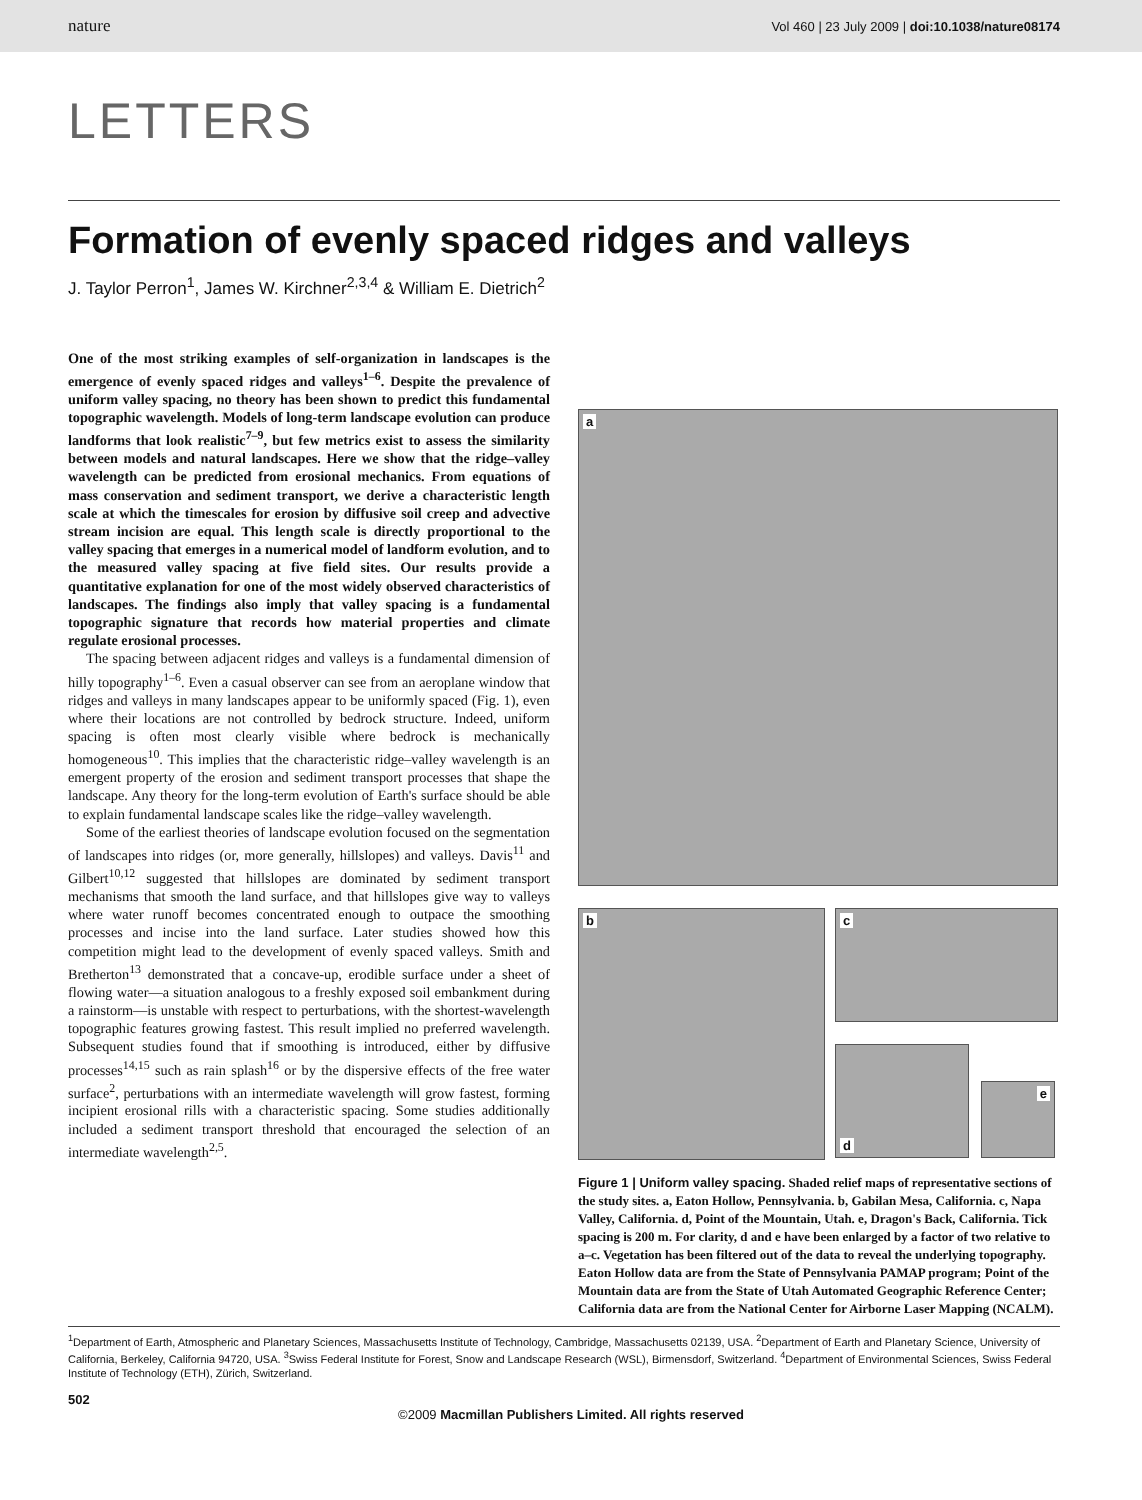nature Vol 460 | 23 July 2009 | doi:10.1038/nature08174
LETTERS
Formation of evenly spaced ridges and valleys
J. Taylor Perron<sup>1</sup>, James W. Kirchner<sup>2,3,4</sup> & William E. Dietrich<sup>2</sup>
One of the most striking examples of self-organization in landscapes is the emergence of evenly spaced ridges and valleys<sup>1–6</sup>. Despite the prevalence of uniform valley spacing, no theory has been shown to predict this fundamental topographic wavelength. Models of long-term landscape evolution can produce landforms that look realistic<sup>7–9</sup>, but few metrics exist to assess the similarity between models and natural landscapes. Here we show that the ridge–valley wavelength can be predicted from erosional mechanics. From equations of mass conservation and sediment transport, we derive a characteristic length scale at which the timescales for erosion by diffusive soil creep and advective stream incision are equal. This length scale is directly proportional to the valley spacing that emerges in a numerical model of landform evolution, and to the measured valley spacing at five field sites. Our results provide a quantitative explanation for one of the most widely observed characteristics of landscapes. The findings also imply that valley spacing is a fundamental topographic signature that records how material properties and climate regulate erosional processes.
The spacing between adjacent ridges and valleys is a fundamental dimension of hilly topography<sup>1–6</sup>. Even a casual observer can see from an aeroplane window that ridges and valleys in many landscapes appear to be uniformly spaced (Fig. 1), even where their locations are not controlled by bedrock structure. Indeed, uniform spacing is often most clearly visible where bedrock is mechanically homogeneous<sup>10</sup>. This implies that the characteristic ridge–valley wavelength is an emergent property of the erosion and sediment transport processes that shape the landscape. Any theory for the long-term evolution of Earth's surface should be able to explain fundamental landscape scales like the ridge–valley wavelength.
Some of the earliest theories of landscape evolution focused on the segmentation of landscapes into ridges (or, more generally, hillslopes) and valleys. Davis<sup>11</sup> and Gilbert<sup>10,12</sup> suggested that hillslopes are dominated by sediment transport mechanisms that smooth the land surface, and that hillslopes give way to valleys where water runoff becomes concentrated enough to outpace the smoothing processes and incise into the land surface. Later studies showed how this competition might lead to the development of evenly spaced valleys. Smith and Bretherton<sup>13</sup> demonstrated that a concave-up, erodible surface under a sheet of flowing water—a situation analogous to a freshly exposed soil embankment during a rainstorm—is unstable with respect to perturbations, with the shortest-wavelength topographic features growing fastest. This result implied no preferred wavelength. Subsequent studies found that if smoothing is introduced, either by diffusive processes<sup>14,15</sup> such as rain splash<sup>16</sup> or by the dispersive effects of the free water surface<sup>2</sup>, perturbations with an intermediate wavelength will grow fastest, forming incipient erosional rills with a characteristic spacing. Some studies additionally included a sediment transport threshold that encouraged the selection of an intermediate wavelength<sup>2,5</sup>.
a
b
c
d
e
Figure 1 | Uniform valley spacing. Shaded relief maps of representative sections of the study sites. a, Eaton Hollow, Pennsylvania. b, Gabilan Mesa, California. c, Napa Valley, California. d, Point of the Mountain, Utah. e, Dragon's Back, California. Tick spacing is 200 m. For clarity, d and e have been enlarged by a factor of two relative to a–c. Vegetation has been filtered out of the data to reveal the underlying topography. Eaton Hollow data are from the State of Pennsylvania PAMAP program; Point of the Mountain data are from the State of Utah Automated Geographic Reference Center; California data are from the National Center for Airborne Laser Mapping (NCALM).
<sup>1</sup> Department of Earth, Atmospheric and Planetary Sciences, Massachusetts Institute of Technology, Cambridge, Massachusetts 02139, USA. <sup>2</sup>Department of Earth and Planetary Science, University of California, Berkeley, California 94720, USA. <sup>3</sup>Swiss Federal Institute for Forest, Snow and Landscape Research (WSL), Birmensdorf, Switzerland. <sup>4</sup>Department of Environmental Sciences, Swiss Federal Institute of Technology (ETH), Zürich, Switzerland.
502
©2009 Macmillan Publishers Limited. All rights reserved